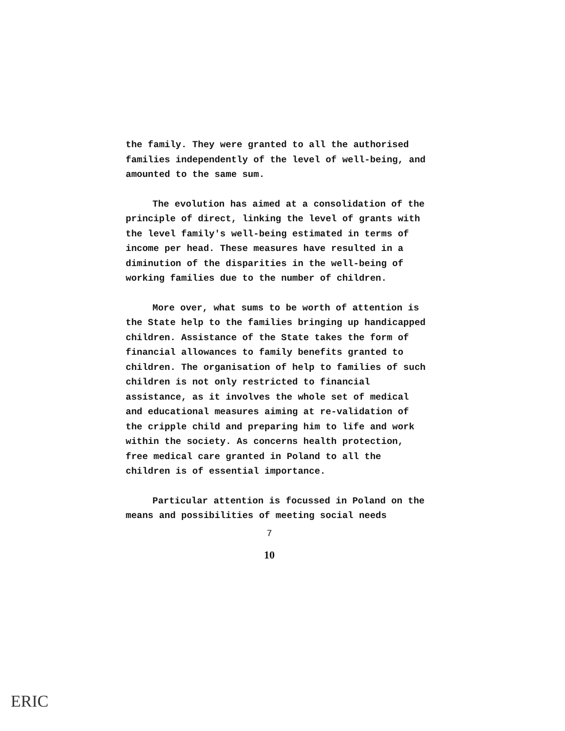the family. They were granted to all the authorised families independently of the level of well-being, and amounted to the same sum.
The evolution has aimed at a consolidation of the principle of direct, linking the level of grants with the level family's well-being estimated in terms of income per head. These measures have resulted in a diminution of the disparities in the well-being of working families due to the number of children.
More over, what sums to be worth of attention is the State help to the families bringing up handicapped children. Assistance of the State takes the form of financial allowances to family benefits granted to children. The organisation of help to families of such children is not only restricted to financial assistance, as it involves the whole set of medical and educational measures aiming at re-validation of the cripple child and preparing him to life and work within the society. As concerns health protection, free medical care granted in Poland to all the children is of essential importance.
Particular attention is focussed in Poland on the means and possibilities of meeting social needs
7
10
ERIC